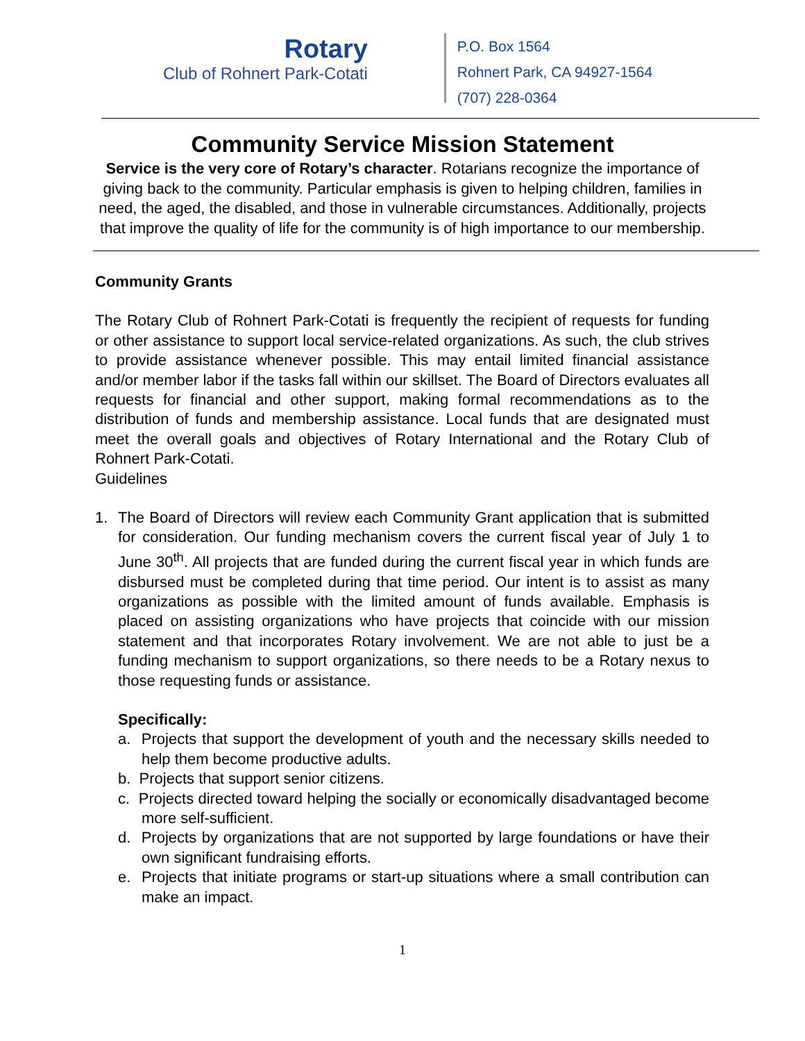Rotary
Club of Rohnert Park-Cotati
P.O. Box 1564
Rohnert Park, CA 94927-1564
(707) 228-0364
Community Service Mission Statement
Service is the very core of Rotary’s character. Rotarians recognize the importance of giving back to the community. Particular emphasis is given to helping children, families in need, the aged, the disabled, and those in vulnerable circumstances. Additionally, projects that improve the quality of life for the community is of high importance to our membership.
Community Grants
The Rotary Club of Rohnert Park-Cotati is frequently the recipient of requests for funding or other assistance to support local service-related organizations. As such, the club strives to provide assistance whenever possible. This may entail limited financial assistance and/or member labor if the tasks fall within our skillset. The Board of Directors evaluates all requests for financial and other support, making formal recommendations as to the distribution of funds and membership assistance. Local funds that are designated must meet the overall goals and objectives of Rotary International and the Rotary Club of Rohnert Park-Cotati.
Guidelines
1. The Board of Directors will review each Community Grant application that is submitted for consideration. Our funding mechanism covers the current fiscal year of July 1 to June 30<sup>th</sup>. All projects that are funded during the current fiscal year in which funds are disbursed must be completed during that time period. Our intent is to assist as many organizations as possible with the limited amount of funds available. Emphasis is placed on assisting organizations who have projects that coincide with our mission statement and that incorporates Rotary involvement. We are not able to just be a funding mechanism to support organizations, so there needs to be a Rotary nexus to those requesting funds or assistance.
Specifically:
a. Projects that support the development of youth and the necessary skills needed to help them become productive adults.
b. Projects that support senior citizens.
c. Projects directed toward helping the socially or economically disadvantaged become more self-sufficient.
d. Projects by organizations that are not supported by large foundations or have their own significant fundraising efforts.
e. Projects that initiate programs or start-up situations where a small contribution can make an impact.
1